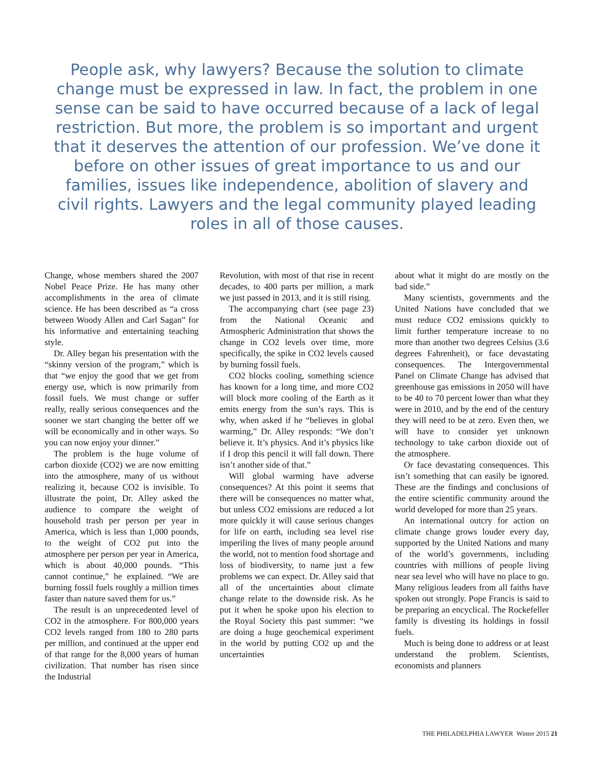People ask, why lawyers? Because the solution to climate change must be expressed in law. In fact, the problem in one sense can be said to have occurred because of a lack of legal restriction. But more, the problem is so important and urgent that it deserves the attention of our profession. We’ve done it before on other issues of great importance to us and our families, issues like independence, abolition of slavery and civil rights. Lawyers and the legal community played leading roles in all of those causes.
Change, whose members shared the 2007 Nobel Peace Prize. He has many other accomplishments in the area of climate science. He has been described as “a cross between Woody Allen and Carl Sagan” for his informative and entertaining teaching style.
Dr. Alley began his presentation with the “skinny version of the program,” which is that “we enjoy the good that we get from energy use, which is now primarily from fossil fuels. We must change or suffer really, really serious consequences and the sooner we start changing the better off we will be economically and in other ways. So you can now enjoy your dinner.”
The problem is the huge volume of carbon dioxide (CO2) we are now emitting into the atmosphere, many of us without realizing it, because CO2 is invisible. To illustrate the point, Dr. Alley asked the audience to compare the weight of household trash per person per year in America, which is less than 1,000 pounds, to the weight of CO2 put into the atmosphere per person per year in America, which is about 40,000 pounds. “This cannot continue,” he explained. “We are burning fossil fuels roughly a million times faster than nature saved them for us.”
The result is an unprecedented level of CO2 in the atmosphere. For 800,000 years CO2 levels ranged from 180 to 280 parts per million, and continued at the upper end of that range for the 8,000 years of human civilization. That number has risen since the Industrial
Revolution, with most of that rise in recent decades, to 400 parts per million, a mark we just passed in 2013, and it is still rising.
The accompanying chart (see page 23) from the National Oceanic and Atmospheric Administration that shows the change in CO2 levels over time, more specifically, the spike in CO2 levels caused by burning fossil fuels.
CO2 blocks cooling, something science has known for a long time, and more CO2 will block more cooling of the Earth as it emits energy from the sun’s rays. This is why, when asked if he “believes in global warming,” Dr. Alley responds: “We don’t believe it. It’s physics. And it’s physics like if I drop this pencil it will fall down. There isn’t another side of that.”
Will global warming have adverse consequences? At this point it seems that there will be consequences no matter what, but unless CO2 emissions are reduced a lot more quickly it will cause serious changes for life on earth, including sea level rise imperiling the lives of many people around the world, not to mention food shortage and loss of biodiversity, to name just a few problems we can expect. Dr. Alley said that all of the uncertainties about climate change relate to the downside risk. As he put it when he spoke upon his election to the Royal Society this past summer: “we are doing a huge geochemical experiment in the world by putting CO2 up and the uncertainties
about what it might do are mostly on the bad side.”
Many scientists, governments and the United Nations have concluded that we must reduce CO2 emissions quickly to limit further temperature increase to no more than another two degrees Celsius (3.6 degrees Fahrenheit), or face devastating consequences. The Intergovernmental Panel on Climate Change has advised that greenhouse gas emissions in 2050 will have to be 40 to 70 percent lower than what they were in 2010, and by the end of the century they will need to be at zero. Even then, we will have to consider yet unknown technology to take carbon dioxide out of the atmosphere.
Or face devastating consequences. This isn’t something that can easily be ignored. These are the findings and conclusions of the entire scientific community around the world developed for more than 25 years.
An international outcry for action on climate change grows louder every day, supported by the United Nations and many of the world’s governments, including countries with millions of people living near sea level who will have no place to go. Many religious leaders from all faiths have spoken out strongly. Pope Francis is said to be preparing an encyclical. The Rockefeller family is divesting its holdings in fossil fuels.
Much is being done to address or at least understand the problem. Scientists, economists and planners
THE PHILADELPHIA LAWYER Winter 2015 21